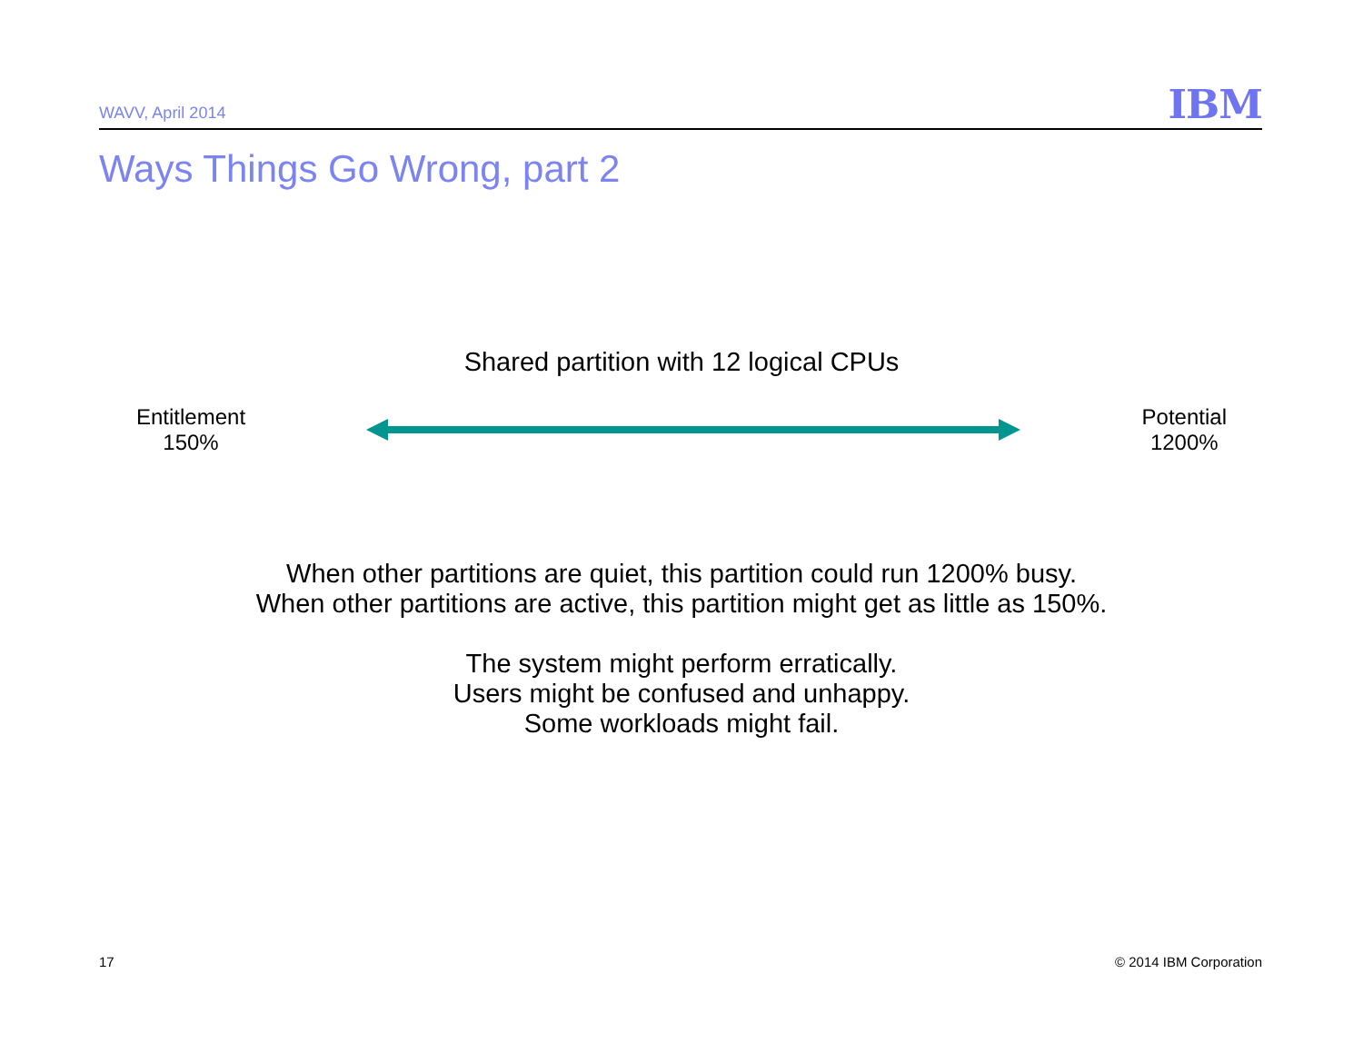WAVV, April 2014
IBM
Ways Things Go Wrong, part 2
Shared partition with 12 logical CPUs
Entitlement
150%
Potential
1200%
When other partitions are quiet, this partition could run 1200% busy.
When other partitions are active, this partition might get as little as 150%.
The system might perform erratically.
Users might be confused and unhappy.
Some workloads might fail.
17 © 2014 IBM Corporation